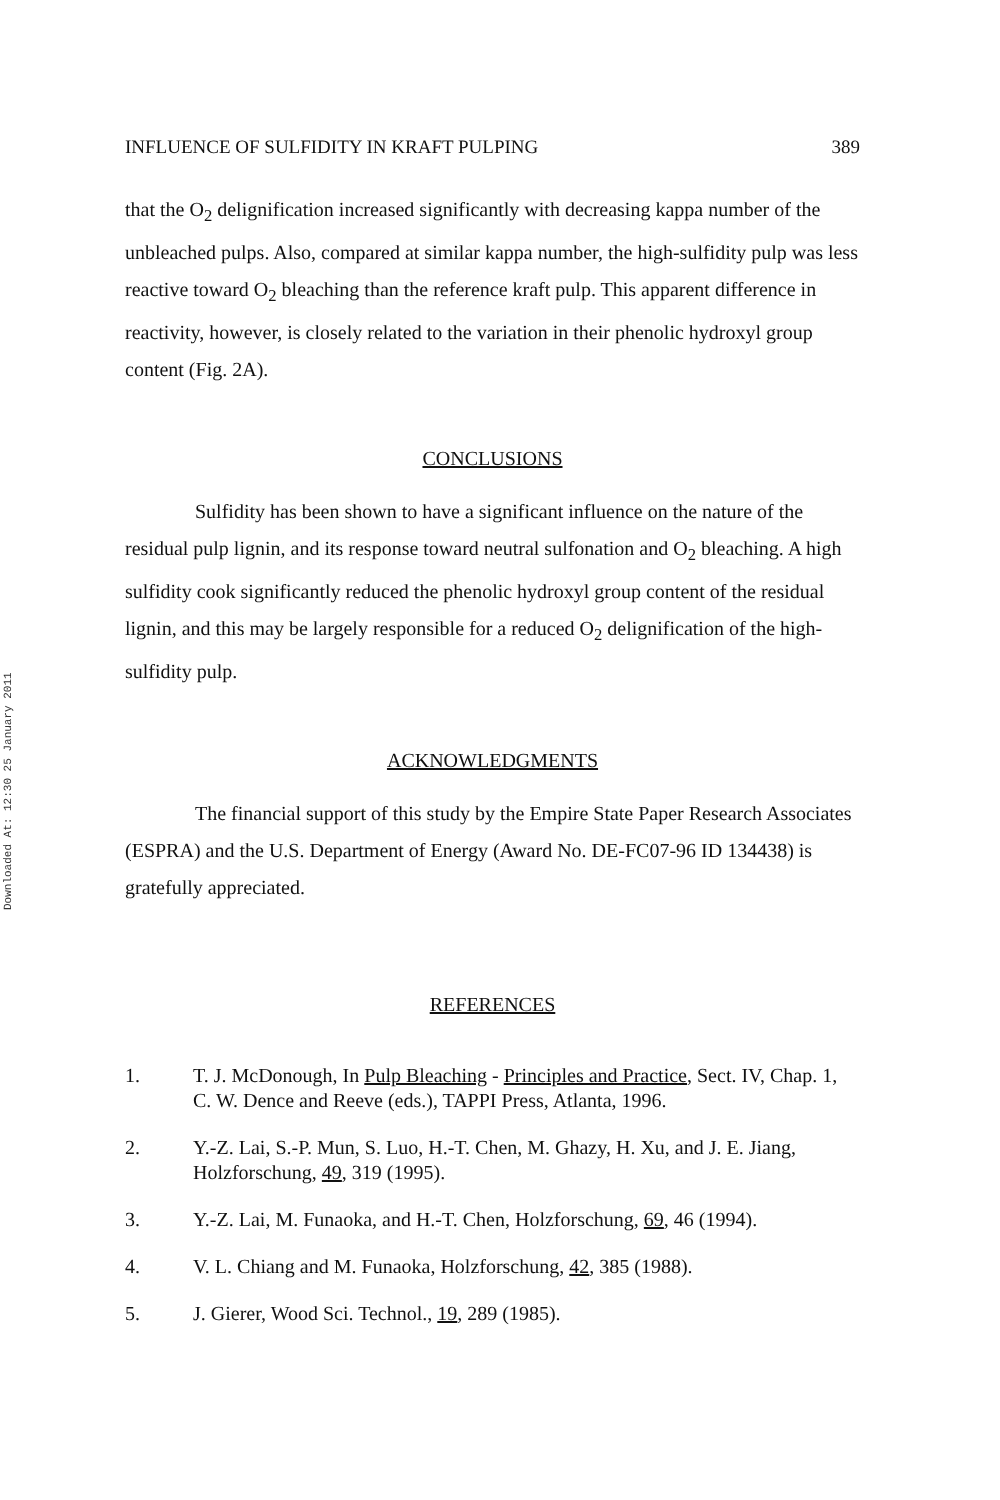Downloaded At: 12:30 25 January 2011
INFLUENCE OF SULFIDITY IN KRAFT PULPING 389
that the O<sub>2</sub> delignification increased significantly with decreasing kappa number of the unbleached pulps. Also, compared at similar kappa number, the high-sulfidity pulp was less reactive toward O<sub>2</sub> bleaching than the reference kraft pulp. This apparent difference in reactivity, however, is closely related to the variation in their phenolic hydroxyl group content (Fig. 2A).
CONCLUSIONS
Sulfidity has been shown to have a significant influence on the nature of the residual pulp lignin, and its response toward neutral sulfonation and O<sub>2</sub> bleaching. A high sulfidity cook significantly reduced the phenolic hydroxyl group content of the residual lignin, and this may be largely responsible for a reduced O<sub>2</sub> delignification of the high-sulfidity pulp.
ACKNOWLEDGMENTS
The financial support of this study by the Empire State Paper Research Associates (ESPRA) and the U.S. Department of Energy (Award No. DE-FC07-96 ID 134438) is gratefully appreciated.
REFERENCES
1. T. J. McDonough, In Pulp Bleaching - Principles and Practice, Sect. IV, Chap. 1, C. W. Dence and Reeve (eds.), TAPPI Press, Atlanta, 1996.
2. Y.-Z. Lai, S.-P. Mun, S. Luo, H.-T. Chen, M. Ghazy, H. Xu, and J. E. Jiang, Holzforschung, 49, 319 (1995).
3. Y.-Z. Lai, M. Funaoka, and H.-T. Chen, Holzforschung, 69, 46 (1994).
4. V. L. Chiang and M. Funaoka, Holzforschung, 42, 385 (1988).
5. J. Gierer, Wood Sci. Technol., 19, 289 (1985).